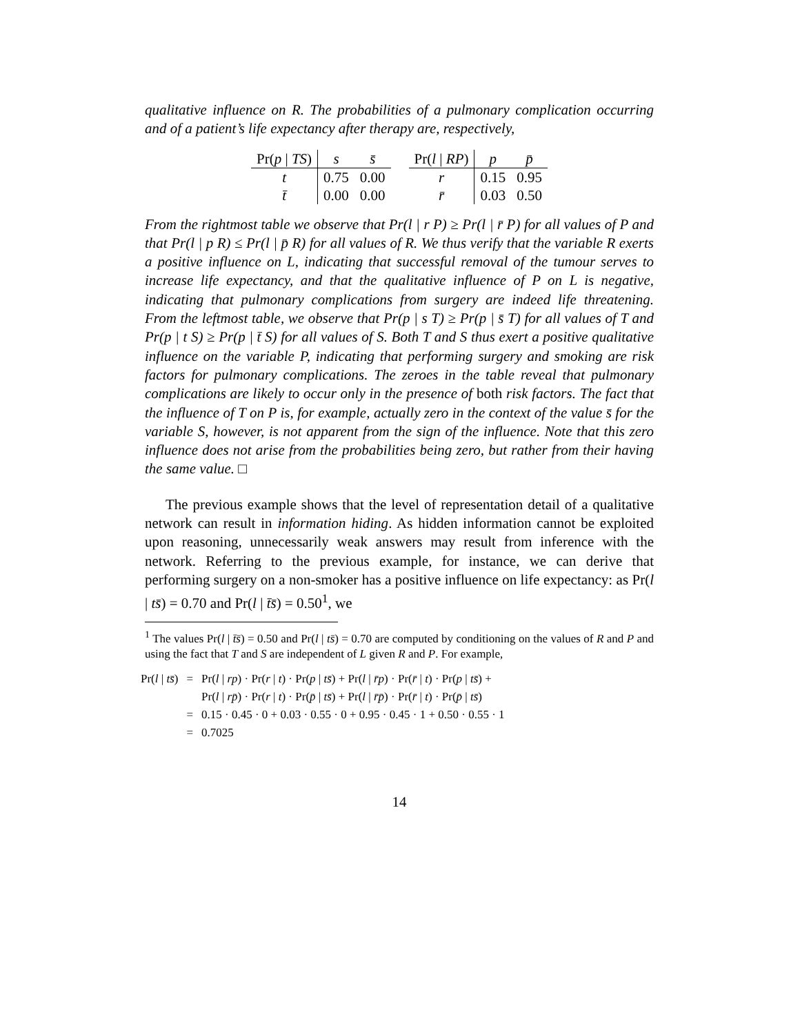qualitative influence on R. The probabilities of a pulmonary complication occurring and of a patient’s life expectancy after therapy are, respectively,
| Pr( p / TS ) | s | s̄ |
| --- | --- | --- |
| t | 0.75 | 0.00 |
| t̄ | 0.00 | 0.00 |
| Pr( l / RP ) | p | p̄ |
| --- | --- | --- |
| r | 0.15 | 0.95 |
| r̄ | 0.03 | 0.50 |
From the rightmost table we observe that Pr(l | r P) ≥ Pr(l | r̄ P) for all values of P and that Pr(l | p R) ≤ Pr(l | p̄ R) for all values of R. We thus verify that the variable R exerts a positive influence on L, indicating that successful removal of the tumour serves to increase life expectancy, and that the qualitative influence of P on L is negative, indicating that pulmonary complications from surgery are indeed life threatening. From the leftmost table, we observe that Pr(p | s T) ≥ Pr(p | s̄ T) for all values of T and Pr(p | t S) ≥ Pr(p | t̄ S) for all values of S. Both T and S thus exert a positive qualitative influence on the variable P, indicating that performing surgery and smoking are risk factors for pulmonary complications. The zeroes in the table reveal that pulmonary complications are likely to occur only in the presence of both risk factors. The fact that the influence of T on P is, for example, actually zero in the context of the value s̄ for the variable S, however, is not apparent from the sign of the influence. Note that this zero influence does not arise from the probabilities being zero, but rather from their having the same value. □
The previous example shows that the level of representation detail of a qualitative network can result in information hiding. As hidden information cannot be exploited upon reasoning, unnecessarily weak answers may result from inference with the network. Referring to the previous example, for instance, we can derive that performing surgery on a non-smoker has a positive influence on life expectancy: as Pr(l | ts̄) = 0.70 and Pr(l | t̄s̄) = 0.50<sup>1</sup>, we
<sup>1</sup> The values Pr(l | t̄s̄) = 0.50 and Pr(l | ts̄) = 0.70 are computed by conditioning on the values of R and P and using the fact that T and S are independent of L given R and P. For example,
| Pr( l / ts̄ ) | = | Pr( l / rp ) · Pr( r / t ) · Pr( p / ts̄ ) + Pr( l / r̄p ) · Pr( r̄ / t ) · Pr( p / ts̄ ) + |
| | | Pr( l / rp̄ ) · Pr( r / t ) · Pr( p̄ / ts̄ ) + Pr( l / r̄p̄ ) · Pr( r̄ / t ) · Pr( p̄ / ts̄ ) |
| | = | 0.15 · 0.45 · 0 + 0.03 · 0.55 · 0 + 0.95 · 0.45 · 1 + 0.50 · 0.55 · 1 |
| | = | 0.7025 |
14